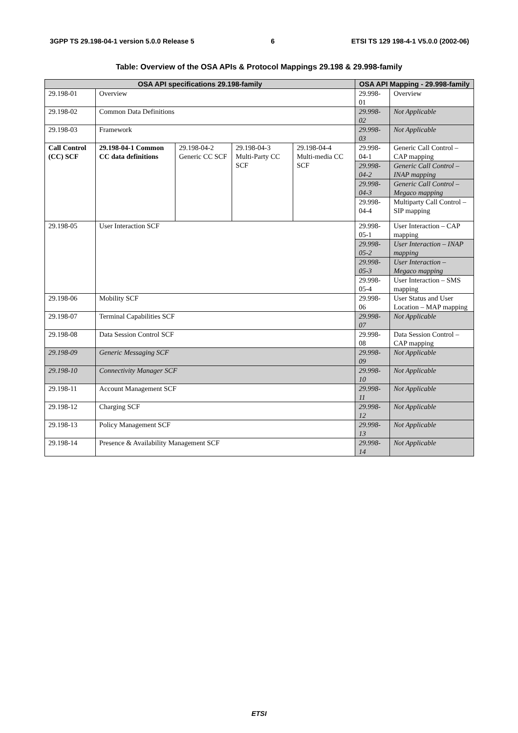3GPP TS 29.198-04-1 version 5.0.0 Release 5 6 ETSI TS 129 198-4-1 V5.0.0 (2002-06)
Table: Overview of the OSA APIs & Protocol Mappings 29.198 & 29.998-family
| OSA API specifications 29.198-family | | | | | OSA API Mapping - 29.998-family | |
| --- | --- | --- | --- | --- | --- | --- |
| 29.198-01 | Overview | | | | 29.998-01 | Overview |
| 29.198-02 | Common Data Definitions | | | | 29.998-02 | Not Applicable |
| 29.198-03 | Framework | | | | 29.998-03 | Not Applicable |
| Call Control (CC) SCF | 29.198-04-1 Common CC data definitions | 29.198-04-2 Generic CC SCF | 29.198-04-3 Multi-Party CC SCF | 29.198-04-4 Multi-media CC SCF | 29.998-04-1 | Generic Call Control – CAP mapping |
| | | | | | 29.998-04-2 | Generic Call Control – INAP mapping |
| | | | | | 29.998-04-3 | Generic Call Control – Megaco mapping |
| | | | | | 29.998-04-4 | Multiparty Call Control – SIP mapping |
| 29.198-05 | User Interaction SCF | | | | 29.998-05-1 | User Interaction – CAP mapping |
| | | | | | 29.998-05-2 | User Interaction – INAP mapping |
| | | | | | 29.998-05-3 | User Interaction – Megaco mapping |
| | | | | | 29.998-05-4 | User Interaction – SMS mapping |
| 29.198-06 | Mobility SCF | | | | 29.998-06 | User Status and User Location – MAP mapping |
| 29.198-07 | Terminal Capabilities SCF | | | | 29.998-07 | Not Applicable |
| 29.198-08 | Data Session Control SCF | | | | 29.998-08 | Data Session Control – CAP mapping |
| 29.198-09 | Generic Messaging SCF | | | | 29.998-09 | Not Applicable |
| 29.198-10 | Connectivity Manager SCF | | | | 29.998-10 | Not Applicable |
| 29.198-11 | Account Management SCF | | | | 29.998-11 | Not Applicable |
| 29.198-12 | Charging SCF | | | | 29.998-12 | Not Applicable |
| 29.198-13 | Policy Management SCF | | | | 29.998-13 | Not Applicable |
| 29.198-14 | Presence & Availability Management SCF | | | | 29.998-14 | Not Applicable |
ETSI